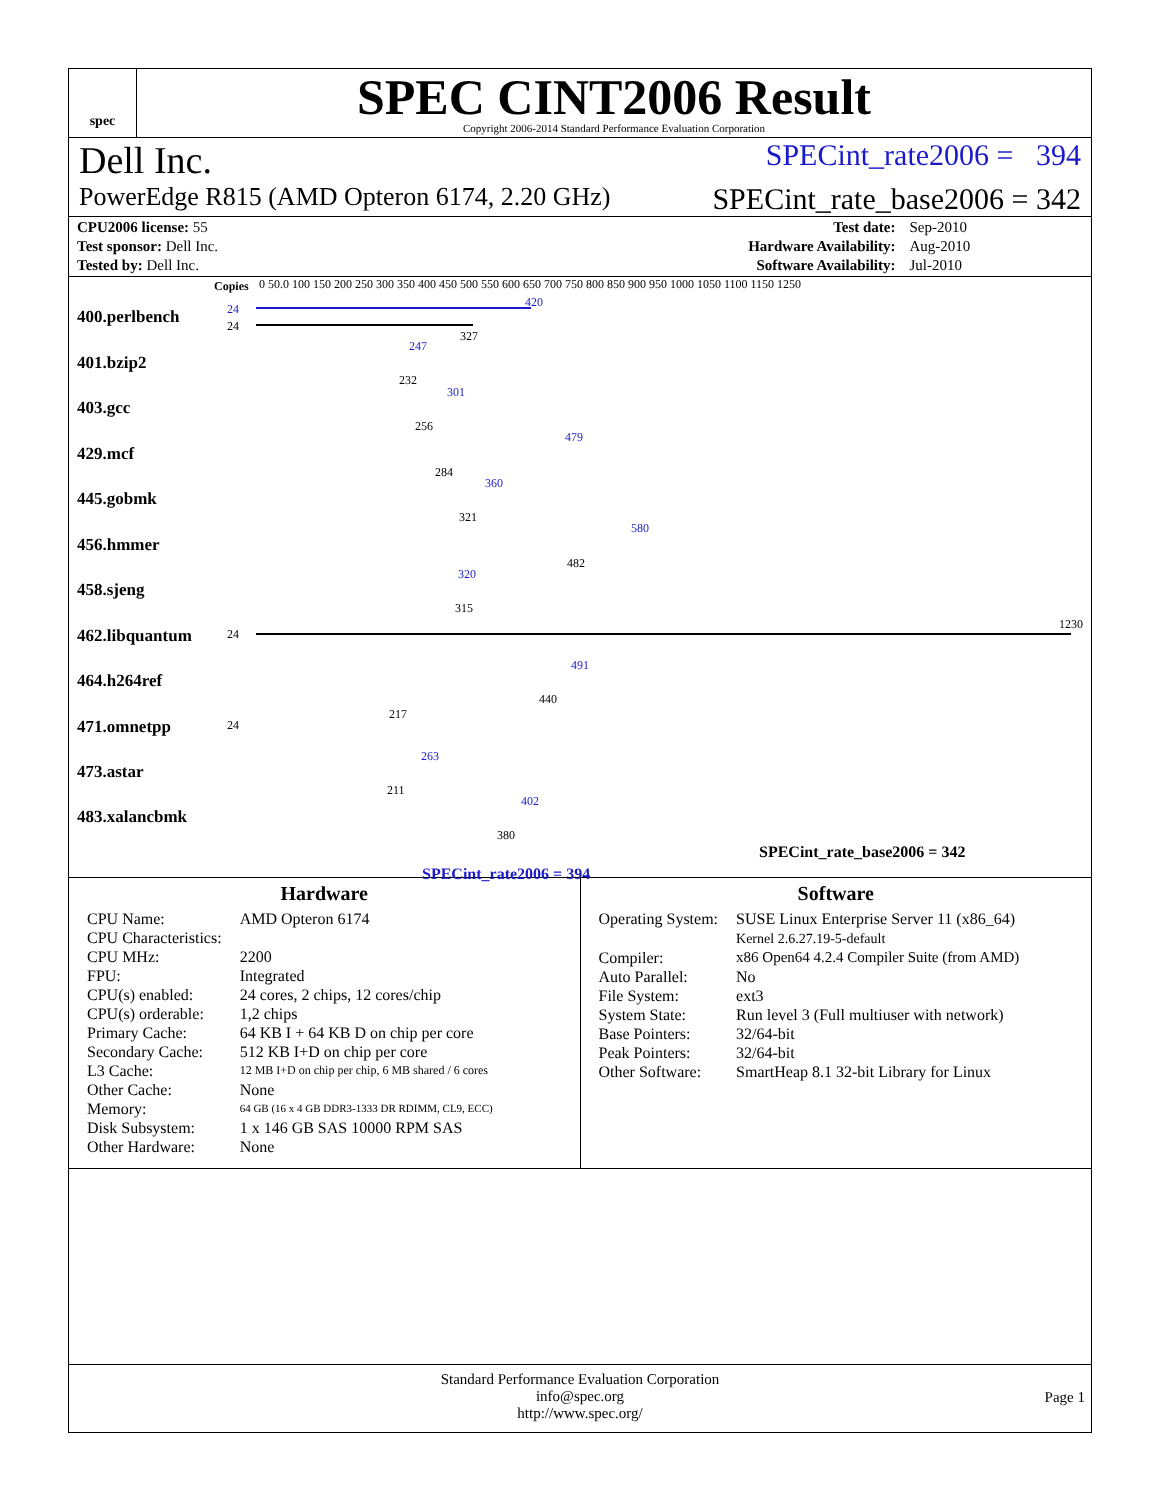spec
SPEC CINT2006 Result
Copyright 2006-2014 Standard Performance Evaluation Corporation
Dell Inc. SPECint_rate2006 = 394
PowerEdge R815 (AMD Opteron 6174, 2.20 GHz) SPECint_rate_base2006 = 342
| CPU2006 license: 55 | | Test date: | Sep-2010 |
| Test sponsor: Dell Inc. | | Hardware Availability: | Aug-2010 |
| Tested by: Dell Inc. | | Software Availability: | Jul-2010 |
Copies
0 50.0 100 150 200 250 300 350 400 450 500 550 600 650 700 750 800 850 900 950 1000 1050 1100 1150 1250
400.perlbench 24
24
420
327
401.bzip2
247
232
403.gcc
301
256
429.mcf
479
284
445.gobmk
360
321
456.hmmer
580
482
458.sjeng
320
315
462.libquantum 24
1230
464.h264ref
491
440
471.omnetpp 24
217
473.astar
263
211
483.xalancbmk
402
380
SPECint_rate_base2006 = 342
SPECint_rate2006 = 394
Hardware
| CPU Name: | AMD Opteron 6174 |
| CPU Characteristics: | |
| CPU MHz: | 2200 |
| FPU: | Integrated |
| CPU(s) enabled: | 24 cores, 2 chips, 12 cores/chip |
| CPU(s) orderable: | 1,2 chips |
| Primary Cache: | 64 KB I + 64 KB D on chip per core |
| Secondary Cache: | 512 KB I+D on chip per core |
| L3 Cache: | 12 MB I+D on chip per chip, 6 MB shared / 6 cores |
| Other Cache: | None |
| Memory: | 64 GB (16 x 4 GB DDR3-1333 DR RDIMM, CL9, ECC) |
| Disk Subsystem: | 1 x 146 GB SAS 10000 RPM SAS |
| Other Hardware: | None |
Software
| Operating System: | SUSE Linux Enterprise Server 11 (x86_64) Kernel 2.6.27.19-5-default |
| Compiler: | x86 Open64 4.2.4 Compiler Suite (from AMD) |
| Auto Parallel: | No |
| File System: | ext3 |
| System State: | Run level 3 (Full multiuser with network) |
| Base Pointers: | 32/64-bit |
| Peak Pointers: | 32/64-bit |
| Other Software: | SmartHeap 8.1 32-bit Library for Linux |
Standard Performance Evaluation Corporation
info@spec.org
http://www.spec.org/
Page 1